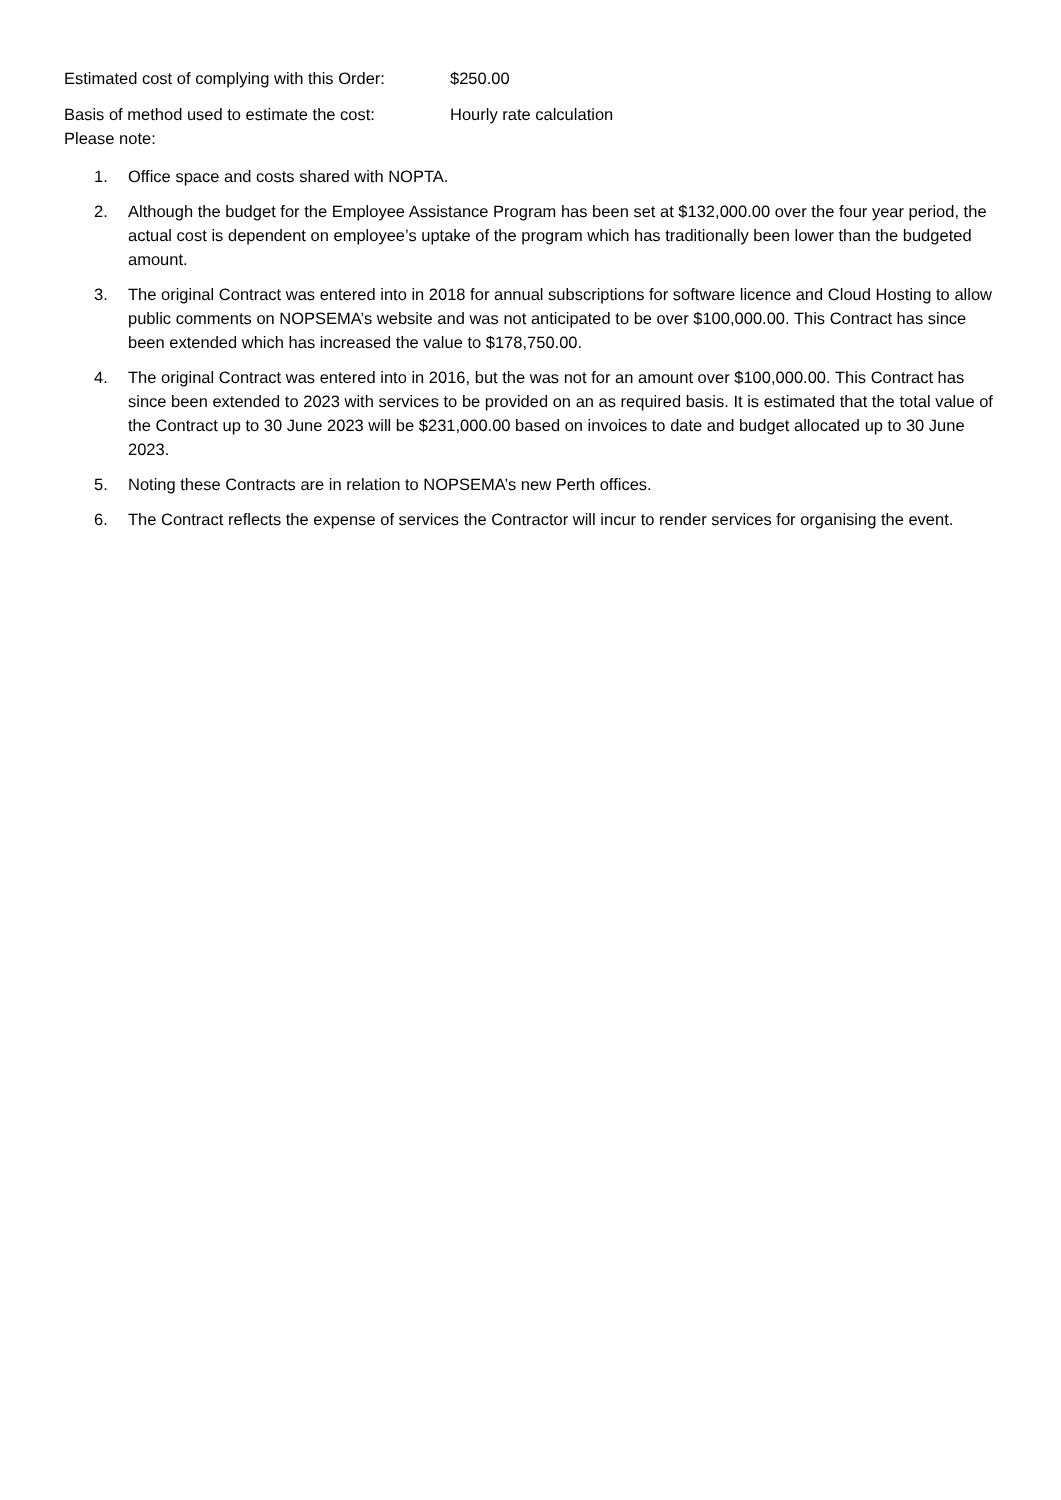Estimated cost of complying with this Order: $250.00
Basis of method used to estimate the cost: Hourly rate calculation
Please note:
1. Office space and costs shared with NOPTA.
2. Although the budget for the Employee Assistance Program has been set at $132,000.00 over the four year period, the actual cost is dependent on employee’s uptake of the program which has traditionally been lower than the budgeted amount.
3. The original Contract was entered into in 2018 for annual subscriptions for software licence and Cloud Hosting to allow public comments on NOPSEMA’s website and was not anticipated to be over $100,000.00. This Contract has since been extended which has increased the value to $178,750.00.
4. The original Contract was entered into in 2016, but the was not for an amount over $100,000.00. This Contract has since been extended to 2023 with services to be provided on an as required basis. It is estimated that the total value of the Contract up to 30 June 2023 will be $231,000.00 based on invoices to date and budget allocated up to 30 June 2023.
5. Noting these Contracts are in relation to NOPSEMA’s new Perth offices.
6. The Contract reflects the expense of services the Contractor will incur to render services for organising the event.